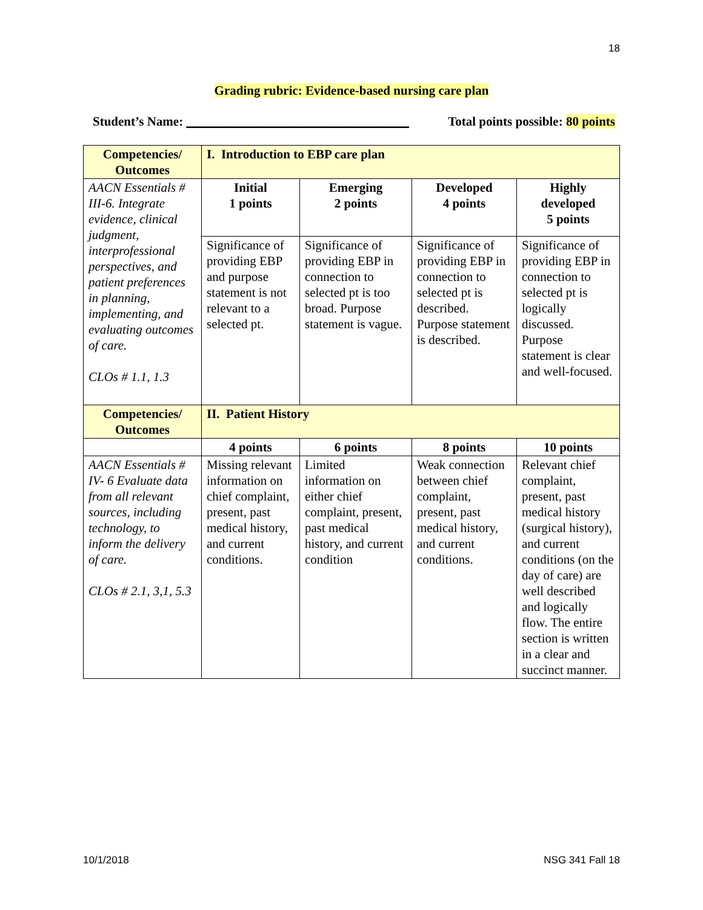18
Grading rubric: Evidence-based nursing care plan
Student’s Name: ___________________________________ Total points possible: 80 points
| Competencies/ Outcomes | I. Introduction to EBP care plan | | | |
| --- | --- | --- | --- | --- |
| AACN Essentials # III-6. Integrate evidence, clinical judgment, interprofessional perspectives, and patient preferences in planning, implementing, and evaluating outcomes of care. CLOs # 1.1, 1.3 | Initial 1 points | Emerging 2 points | Developed 4 points | Highly developed 5 points |
| | Significance of providing EBP and purpose statement is not relevant to a selected pt. | Significance of providing EBP in connection to selected pt is too broad. Purpose statement is vague. | Significance of providing EBP in connection to selected pt is described. Purpose statement is described. | Significance of providing EBP in connection to selected pt is logically discussed. Purpose statement is clear and well-focused. |
| Competencies/ Outcomes | II. Patient History | | | |
| | 4 points | 6 points | 8 points | 10 points |
| AACN Essentials # IV- 6 Evaluate data from all relevant sources, including technology, to inform the delivery of care. CLOs # 2.1, 3,1, 5.3 | Missing relevant information on chief complaint, present, past medical history, and current conditions. | Limited information on either chief complaint, present, past medical history, and current condition | Weak connection between chief complaint, present, past medical history, and current conditions. | Relevant chief complaint, present, past medical history (surgical history), and current conditions (on the day of care) are well described and logically flow. The entire section is written in a clear and succinct manner. |
10/1/2018 NSG 341 Fall 18